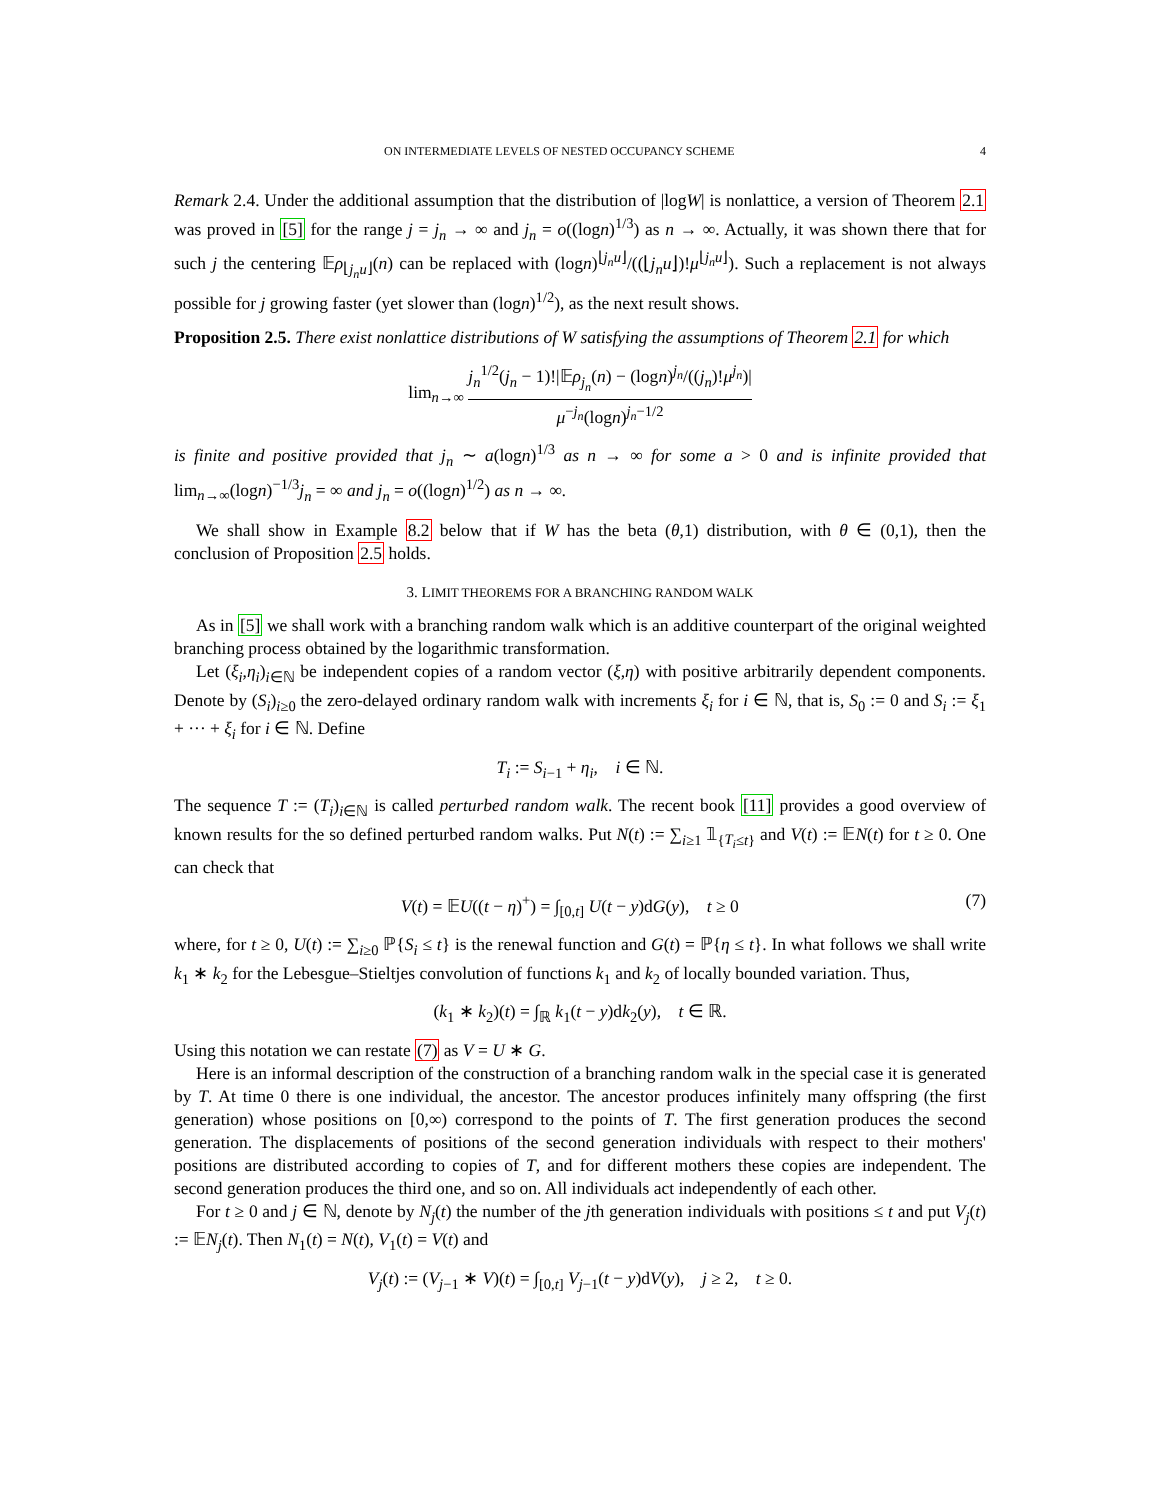ON INTERMEDIATE LEVELS OF NESTED OCCUPANCY SCHEME 4
Remark 2.4. Under the additional assumption that the distribution of |logW| is nonlattice, a version of Theorem 2.1 was proved in [5] for the range j = j<sub>n</sub> → ∞ and j<sub>n</sub> = o((logn)<sup>1/3</sup>) as n → ∞. Actually, it was shown there that for such j the centering 𝔼ρ<sub>⌊j<sub>n</sub>u⌋</sub>(n) can be replaced with (logn)<sup>⌊j<sub>n</sub>u⌋</sup>/((⌊j<sub>n</sub>u⌋)!μ<sup>⌊j<sub>n</sub>u⌋</sup>). Such a replacement is not always possible for j growing faster (yet slower than (logn)<sup>1/2</sup>), as the next result shows.
Proposition 2.5. There exist nonlattice distributions of W satisfying the assumptions of Theorem 2.1 for which
lim<sub>n→∞</sub> j<sub>n</sub><sup>1/2</sup>(j<sub>n</sub> − 1)!|𝔼ρ<sub>j<sub>n</sub></sub>(n) − (logn)<sup>j<sub>n</sub></sup>/((j<sub>n</sub>)!μ<sup>j<sub>n</sub></sup>)| μ<sup>−j<sub>n</sub></sup>(logn)<sup>j<sub>n</sub>−1/2</sup>
is finite and positive provided that j<sub>n</sub> ∼ a(logn)<sup>1/3</sup> as n → ∞ for some a > 0 and is infinite provided that lim<sub>n→∞</sub>(logn)<sup>−1/3</sup>j<sub>n</sub> = ∞ and j<sub>n</sub> = o((logn)<sup>1/2</sup>) as n → ∞.
We shall show in Example 8.2 below that if W has the beta (θ,1) distribution, with θ ∈ (0,1), then the conclusion of Proposition 2.5 holds.
3. LIMIT THEOREMS FOR A BRANCHING RANDOM WALK
As in [5] we shall work with a branching random walk which is an additive counterpart of the original weighted branching process obtained by the logarithmic transformation.
Let (ξ<sub>i</sub>,η<sub>i</sub>)<sub>i∈ℕ</sub> be independent copies of a random vector (ξ,η) with positive arbitrarily dependent components. Denote by (S<sub>i</sub>)<sub>i≥0</sub> the zero-delayed ordinary random walk with increments ξ<sub>i</sub> for i ∈ ℕ, that is, S<sub>0</sub> := 0 and S<sub>i</sub> := ξ<sub>1</sub> + ··· + ξ<sub>i</sub> for i ∈ ℕ. Define
T<sub>i</sub> := S<sub>i−1</sub> + η<sub>i</sub>, i ∈ ℕ.
The sequence T := (T<sub>i</sub>)<sub>i∈ℕ</sub> is called perturbed random walk. The recent book [11] provides a good overview of known results for the so defined perturbed random walks. Put N(t) := ∑<sub>i≥1</sub> 𝟙<sub>{T<sub>i</sub>≤t}</sub> and V(t) := 𝔼N(t) for t ≥ 0. One can check that
V(t) = 𝔼U((t − η)<sup>+</sup>) = ∫<sub>[0,t]</sub> U(t − y)dG(y), t ≥ 0 (7)
where, for t ≥ 0, U(t) := ∑<sub>i≥0</sub> ℙ{S<sub>i</sub> ≤ t} is the renewal function and G(t) = ℙ{η ≤ t}. In what follows we shall write k<sub>1</sub> ∗ k<sub>2</sub> for the Lebesgue–Stieltjes convolution of functions k<sub>1</sub> and k<sub>2</sub> of locally bounded variation. Thus,
(k<sub>1</sub> ∗ k<sub>2</sub>)(t) = ∫<sub>ℝ</sub> k<sub>1</sub>(t − y)dk<sub>2</sub>(y), t ∈ ℝ.
Using this notation we can restate (7) as V = U ∗ G.
Here is an informal description of the construction of a branching random walk in the special case it is generated by T. At time 0 there is one individual, the ancestor. The ancestor produces infinitely many offspring (the first generation) whose positions on [0,∞) correspond to the points of T. The first generation produces the second generation. The displacements of positions of the second generation individuals with respect to their mothers' positions are distributed according to copies of T, and for different mothers these copies are independent. The second generation produces the third one, and so on. All individuals act independently of each other.
For t ≥ 0 and j ∈ ℕ, denote by N<sub>j</sub>(t) the number of the jth generation individuals with positions ≤ t and put V<sub>j</sub>(t) := 𝔼N<sub>j</sub>(t). Then N<sub>1</sub>(t) = N(t), V<sub>1</sub>(t) = V(t) and
V<sub>j</sub>(t) := (V<sub>j−1</sub> ∗ V)(t) = ∫<sub>[0,t]</sub> V<sub>j−1</sub>(t − y)dV(y), j ≥ 2, t ≥ 0.